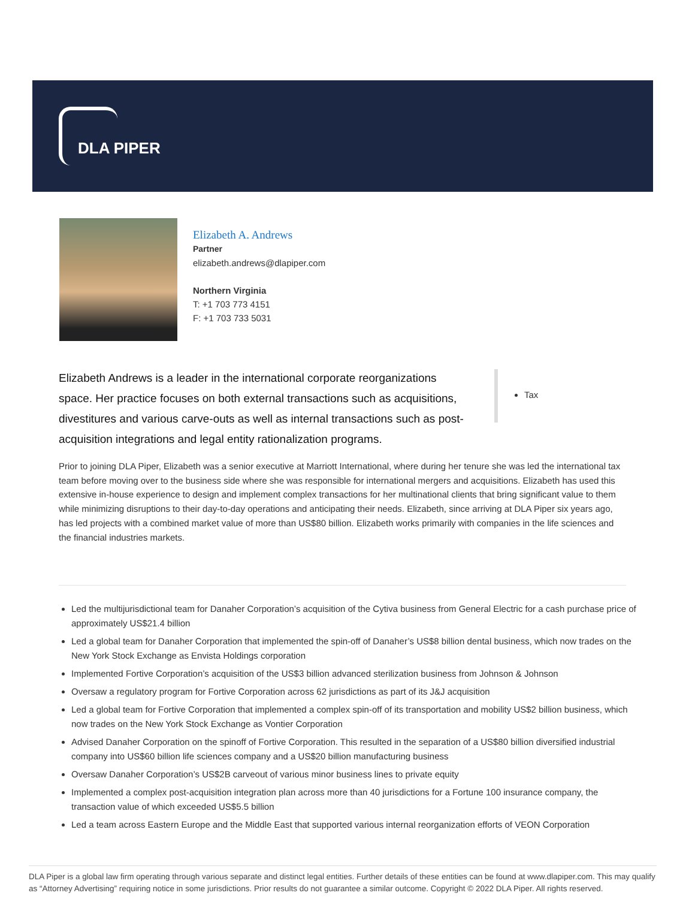DLA PIPER
Elizabeth A. Andrews
Partner
elizabeth.andrews@dlapiper.com
Northern Virginia
T: +1 703 773 4151
F: +1 703 733 5031
Elizabeth Andrews is a leader in the international corporate reorganizations space. Her practice focuses on both external transactions such as acquisitions, divestitures and various carve-outs as well as internal transactions such as post-acquisition integrations and legal entity rationalization programs.
Tax
Prior to joining DLA Piper, Elizabeth was a senior executive at Marriott International, where during her tenure she was led the international tax team before moving over to the business side where she was responsible for international mergers and acquisitions. Elizabeth has used this extensive in-house experience to design and implement complex transactions for her multinational clients that bring significant value to them while minimizing disruptions to their day-to-day operations and anticipating their needs. Elizabeth, since arriving at DLA Piper six years ago, has led projects with a combined market value of more than US$80 billion. Elizabeth works primarily with companies in the life sciences and the financial industries markets.
Led the multijurisdictional team for Danaher Corporation’s acquisition of the Cytiva business from General Electric for a cash purchase price of approximately US$21.4 billion
Led a global team for Danaher Corporation that implemented the spin-off of Danaher’s US$8 billion dental business, which now trades on the New York Stock Exchange as Envista Holdings corporation
Implemented Fortive Corporation’s acquisition of the US$3 billion advanced sterilization business from Johnson & Johnson
Oversaw a regulatory program for Fortive Corporation across 62 jurisdictions as part of its J&J acquisition
Led a global team for Fortive Corporation that implemented a complex spin-off of its transportation and mobility US$2 billion business, which now trades on the New York Stock Exchange as Vontier Corporation
Advised Danaher Corporation on the spinoff of Fortive Corporation. This resulted in the separation of a US$80 billion diversified industrial company into US$60 billion life sciences company and a US$20 billion manufacturing business
Oversaw Danaher Corporation’s US$2B carveout of various minor business lines to private equity
Implemented a complex post-acquisition integration plan across more than 40 jurisdictions for a Fortune 100 insurance company, the transaction value of which exceeded US$5.5 billion
Led a team across Eastern Europe and the Middle East that supported various internal reorganization efforts of VEON Corporation
DLA Piper is a global law firm operating through various separate and distinct legal entities. Further details of these entities can be found at www.dlapiper.com. This may qualify as “Attorney Advertising” requiring notice in some jurisdictions. Prior results do not guarantee a similar outcome. Copyright © 2022 DLA Piper. All rights reserved.